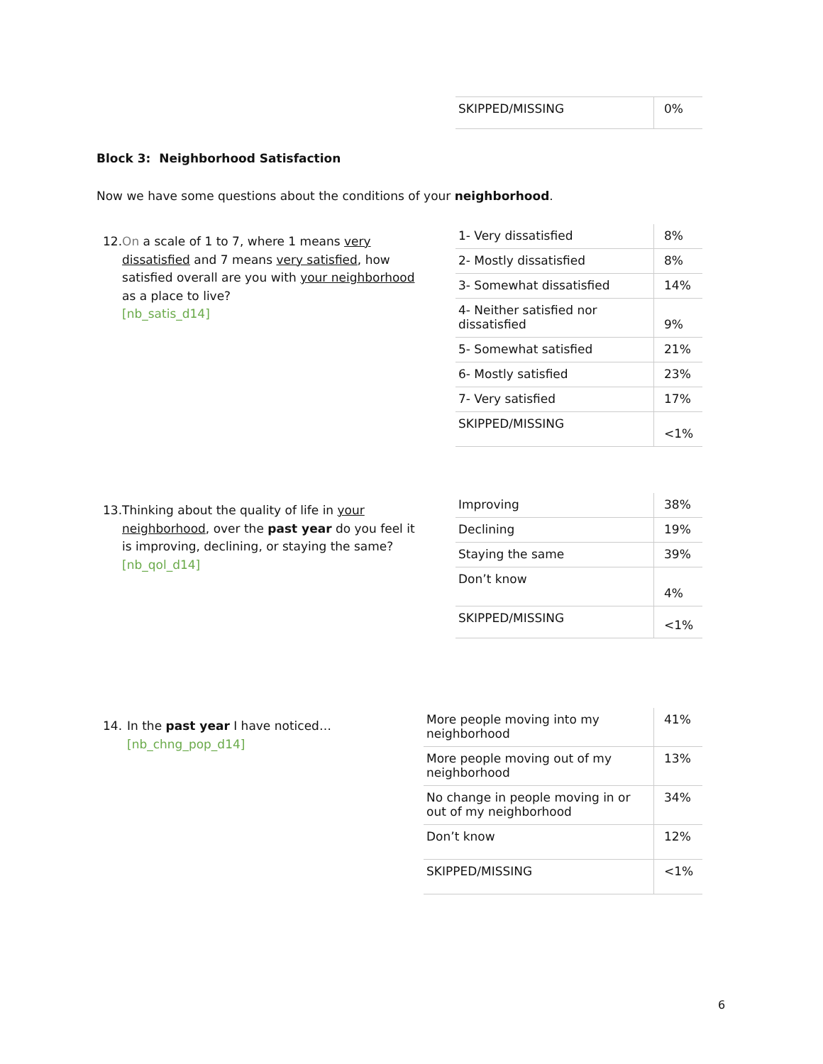| SKIPPED/MISSING | 0% |
Block 3: Neighborhood Satisfaction
Now we have some questions about the conditions of your neighborhood.
12. On a scale of 1 to 7, where 1 means very dissatisfied and 7 means very satisfied, how satisfied overall are you with your neighborhood as a place to live?
[nb_satis_d14]
| 1- Very dissatisfied | 8% |
| 2- Mostly dissatisfied | 8% |
| 3- Somewhat dissatisfied | 14% |
| 4- Neither satisfied nor dissatisfied | 9% |
| 5- Somewhat satisfied | 21% |
| 6- Mostly satisfied | 23% |
| 7- Very satisfied | 17% |
| SKIPPED/MISSING | <1% |
13. Thinking about the quality of life in your neighborhood, over the past year do you feel it is improving, declining, or staying the same?
[nb_qol_d14]
| Improving | 38% |
| Declining | 19% |
| Staying the same | 39% |
| Don’t know | 4% |
| SKIPPED/MISSING | <1% |
14. In the past year I have noticed…
[nb_chng_pop_d14]
| More people moving into my neighborhood | 41% |
| More people moving out of my neighborhood | 13% |
| No change in people moving in or out of my neighborhood | 34% |
| Don’t know | 12% |
| SKIPPED/MISSING | <1% |
6